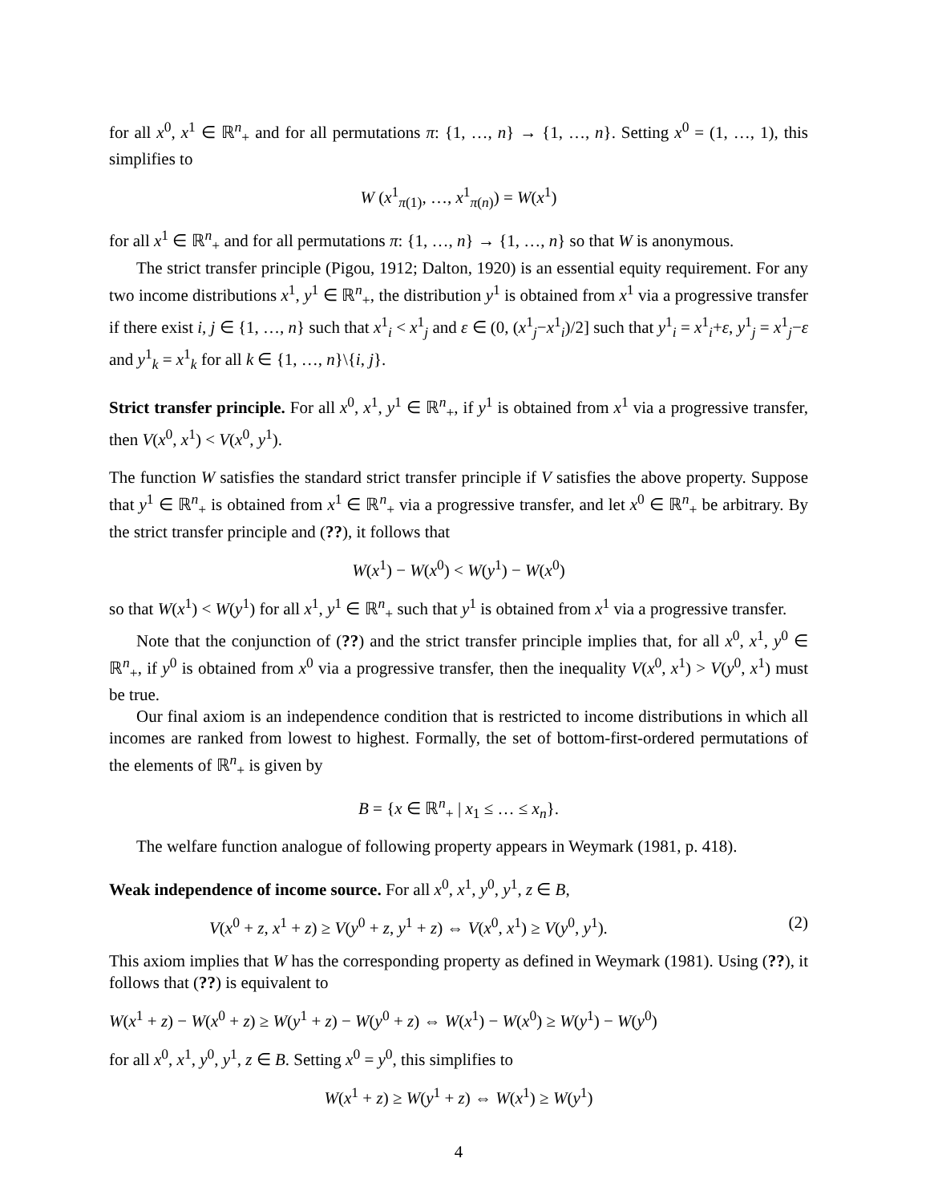for all x<sup>0</sup>, x<sup>1</sup> ∈ ℝ<sup>n</sup><sub>+</sub> and for all permutations π: {1, …, n} → {1, …, n}. Setting x<sup>0</sup> = (1, …, 1), this simplifies to
W (x<sup>1</sup><sub>π(1)</sub>, …, x<sup>1</sup><sub>π(n)</sub>) = W(x<sup>1</sup>)
for all x<sup>1</sup> ∈ ℝ<sup>n</sup><sub>+</sub> and for all permutations π: {1, …, n} → {1, …, n} so that W is anonymous.
The strict transfer principle (Pigou, 1912; Dalton, 1920) is an essential equity requirement. For any two income distributions x<sup>1</sup>, y<sup>1</sup> ∈ ℝ<sup>n</sup><sub>+</sub>, the distribution y<sup>1</sup> is obtained from x<sup>1</sup> via a progressive transfer if there exist i, j ∈ {1, …, n} such that x<sup>1</sup><sub>i</sub> < x<sup>1</sup><sub>j</sub> and ε ∈ (0, (x<sup>1</sup><sub>j</sub>−x<sup>1</sup><sub>i</sub>)/2] such that y<sup>1</sup><sub>i</sub> = x<sup>1</sup><sub>i</sub>+ε, y<sup>1</sup><sub>j</sub> = x<sup>1</sup><sub>j</sub>−ε and y<sup>1</sup><sub>k</sub> = x<sup>1</sup><sub>k</sub> for all k ∈ {1, …, n}\{i, j}.
Strict transfer principle. For all x<sup>0</sup>, x<sup>1</sup>, y<sup>1</sup> ∈ ℝ<sup>n</sup><sub>+</sub>, if y<sup>1</sup> is obtained from x<sup>1</sup> via a progressive transfer, then V(x<sup>0</sup>, x<sup>1</sup>) < V(x<sup>0</sup>, y<sup>1</sup>).
The function W satisfies the standard strict transfer principle if V satisfies the above property. Suppose that y<sup>1</sup> ∈ ℝ<sup>n</sup><sub>+</sub> is obtained from x<sup>1</sup> ∈ ℝ<sup>n</sup><sub>+</sub> via a progressive transfer, and let x<sup>0</sup> ∈ ℝ<sup>n</sup><sub>+</sub> be arbitrary. By the strict transfer principle and (??), it follows that
W(x<sup>1</sup>) − W(x<sup>0</sup>) < W(y<sup>1</sup>) − W(x<sup>0</sup>)
so that W(x<sup>1</sup>) < W(y<sup>1</sup>) for all x<sup>1</sup>, y<sup>1</sup> ∈ ℝ<sup>n</sup><sub>+</sub> such that y<sup>1</sup> is obtained from x<sup>1</sup> via a progressive transfer.
Note that the conjunction of (??) and the strict transfer principle implies that, for all x<sup>0</sup>, x<sup>1</sup>, y<sup>0</sup> ∈ ℝ<sup>n</sup><sub>+</sub>, if y<sup>0</sup> is obtained from x<sup>0</sup> via a progressive transfer, then the inequality V(x<sup>0</sup>, x<sup>1</sup>) > V(y<sup>0</sup>, x<sup>1</sup>) must be true.
Our final axiom is an independence condition that is restricted to income distributions in which all incomes are ranked from lowest to highest. Formally, the set of bottom-first-ordered permutations of the elements of ℝ<sup>n</sup><sub>+</sub> is given by
B = {x ∈ ℝ<sup>n</sup><sub>+</sub> | x<sub>1</sub> ≤ … ≤ x<sub>n</sub>}.
The welfare function analogue of following property appears in Weymark (1981, p. 418).
Weak independence of income source. For all x<sup>0</sup>, x<sup>1</sup>, y<sup>0</sup>, y<sup>1</sup>, z ∈ B,
V(x<sup>0</sup> + z, x<sup>1</sup> + z) ≥ V(y<sup>0</sup> + z, y<sup>1</sup> + z) ⇔ V(x<sup>0</sup>, x<sup>1</sup>) ≥ V(y<sup>0</sup>, y<sup>1</sup>). (2)
This axiom implies that W has the corresponding property as defined in Weymark (1981). Using (??), it follows that (??) is equivalent to
W(x<sup>1</sup> + z) − W(x<sup>0</sup> + z) ≥ W(y<sup>1</sup> + z) − W(y<sup>0</sup> + z) ⇔ W(x<sup>1</sup>) − W(x<sup>0</sup>) ≥ W(y<sup>1</sup>) − W(y<sup>0</sup>)
for all x<sup>0</sup>, x<sup>1</sup>, y<sup>0</sup>, y<sup>1</sup>, z ∈ B. Setting x<sup>0</sup> = y<sup>0</sup>, this simplifies to
W(x<sup>1</sup> + z) ≥ W(y<sup>1</sup> + z) ⇔ W(x<sup>1</sup>) ≥ W(y<sup>1</sup>)
4